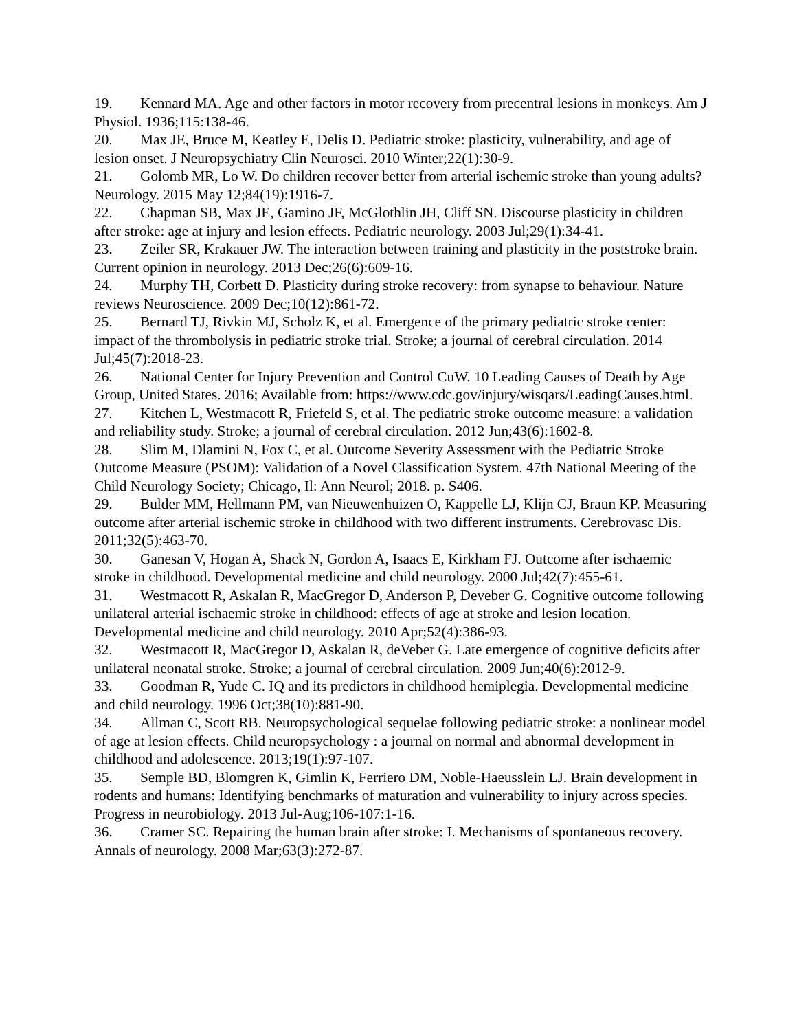19. Kennard MA. Age and other factors in motor recovery from precentral lesions in monkeys. Am J Physiol. 1936;115:138-46.
20. Max JE, Bruce M, Keatley E, Delis D. Pediatric stroke: plasticity, vulnerability, and age of lesion onset. J Neuropsychiatry Clin Neurosci. 2010 Winter;22(1):30-9.
21. Golomb MR, Lo W. Do children recover better from arterial ischemic stroke than young adults? Neurology. 2015 May 12;84(19):1916-7.
22. Chapman SB, Max JE, Gamino JF, McGlothlin JH, Cliff SN. Discourse plasticity in children after stroke: age at injury and lesion effects. Pediatric neurology. 2003 Jul;29(1):34-41.
23. Zeiler SR, Krakauer JW. The interaction between training and plasticity in the poststroke brain. Current opinion in neurology. 2013 Dec;26(6):609-16.
24. Murphy TH, Corbett D. Plasticity during stroke recovery: from synapse to behaviour. Nature reviews Neuroscience. 2009 Dec;10(12):861-72.
25. Bernard TJ, Rivkin MJ, Scholz K, et al. Emergence of the primary pediatric stroke center: impact of the thrombolysis in pediatric stroke trial. Stroke; a journal of cerebral circulation. 2014 Jul;45(7):2018-23.
26. National Center for Injury Prevention and Control CuW. 10 Leading Causes of Death by Age Group, United States. 2016; Available from: https://www.cdc.gov/injury/wisqars/LeadingCauses.html.
27. Kitchen L, Westmacott R, Friefeld S, et al. The pediatric stroke outcome measure: a validation and reliability study. Stroke; a journal of cerebral circulation. 2012 Jun;43(6):1602-8.
28. Slim M, Dlamini N, Fox C, et al. Outcome Severity Assessment with the Pediatric Stroke Outcome Measure (PSOM): Validation of a Novel Classification System. 47th National Meeting of the Child Neurology Society; Chicago, Il: Ann Neurol; 2018. p. S406.
29. Bulder MM, Hellmann PM, van Nieuwenhuizen O, Kappelle LJ, Klijn CJ, Braun KP. Measuring outcome after arterial ischemic stroke in childhood with two different instruments. Cerebrovasc Dis. 2011;32(5):463-70.
30. Ganesan V, Hogan A, Shack N, Gordon A, Isaacs E, Kirkham FJ. Outcome after ischaemic stroke in childhood. Developmental medicine and child neurology. 2000 Jul;42(7):455-61.
31. Westmacott R, Askalan R, MacGregor D, Anderson P, Deveber G. Cognitive outcome following unilateral arterial ischaemic stroke in childhood: effects of age at stroke and lesion location. Developmental medicine and child neurology. 2010 Apr;52(4):386-93.
32. Westmacott R, MacGregor D, Askalan R, deVeber G. Late emergence of cognitive deficits after unilateral neonatal stroke. Stroke; a journal of cerebral circulation. 2009 Jun;40(6):2012-9.
33. Goodman R, Yude C. IQ and its predictors in childhood hemiplegia. Developmental medicine and child neurology. 1996 Oct;38(10):881-90.
34. Allman C, Scott RB. Neuropsychological sequelae following pediatric stroke: a nonlinear model of age at lesion effects. Child neuropsychology : a journal on normal and abnormal development in childhood and adolescence. 2013;19(1):97-107.
35. Semple BD, Blomgren K, Gimlin K, Ferriero DM, Noble-Haeusslein LJ. Brain development in rodents and humans: Identifying benchmarks of maturation and vulnerability to injury across species. Progress in neurobiology. 2013 Jul-Aug;106-107:1-16.
36. Cramer SC. Repairing the human brain after stroke: I. Mechanisms of spontaneous recovery. Annals of neurology. 2008 Mar;63(3):272-87.